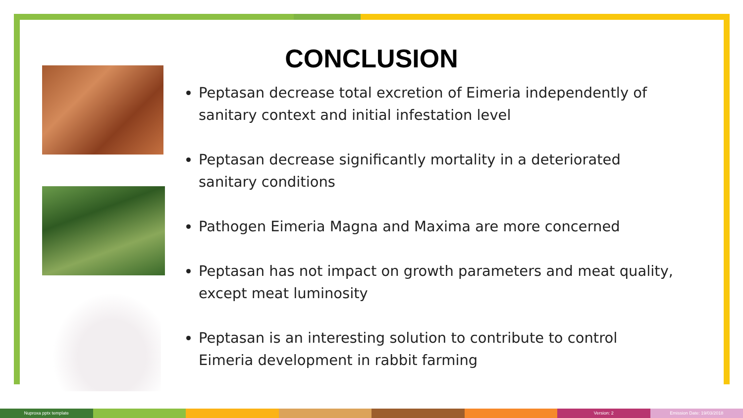CONCLUSION
Peptasan decrease total excretion of Eimeria independently of sanitary context and initial infestation level
Peptasan decrease significantly mortality in a deteriorated sanitary conditions
Pathogen Eimeria Magna and Maxima are more concerned
Peptasan has not impact on growth parameters and meat quality, except meat luminosity
Peptasan is an interesting solution to contribute to control Eimeria development in rabbit farming
Nuproxa pptx template Version: 2 Emission Date: 19/03/2018